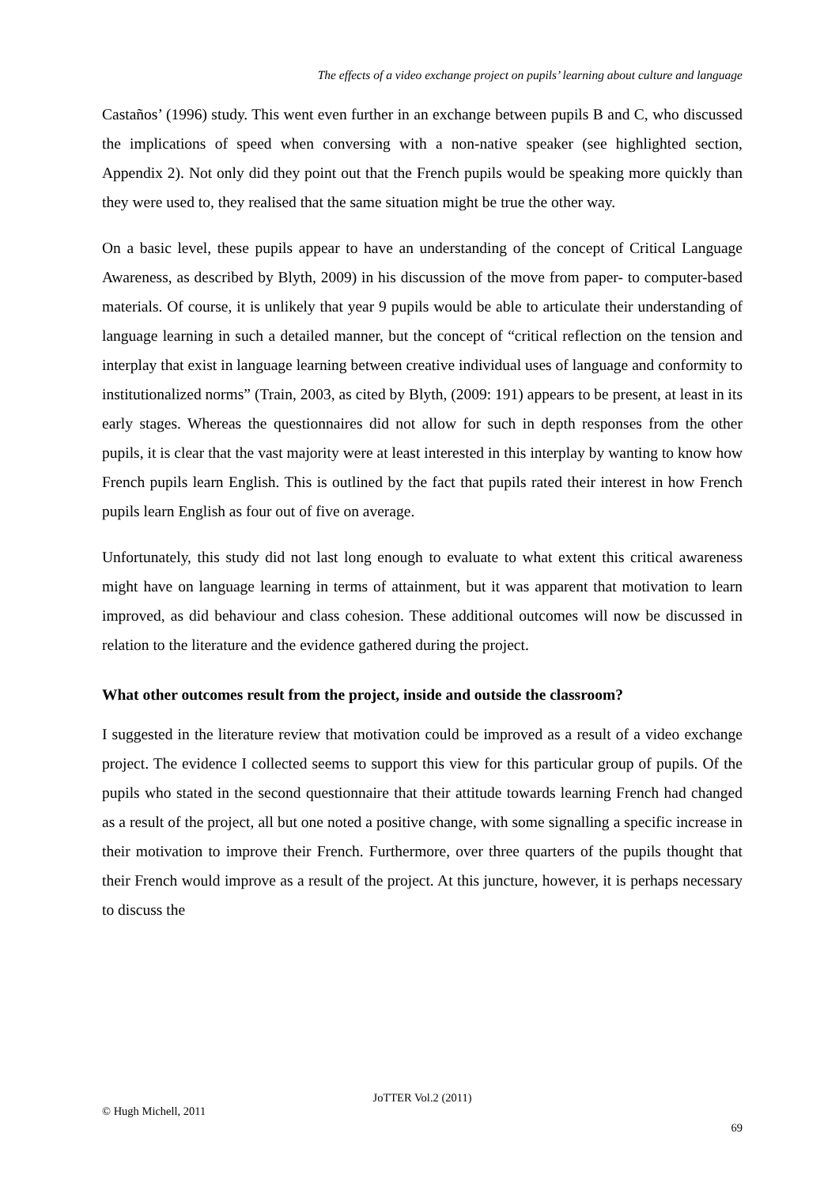The effects of a video exchange project on pupils’ learning about culture and language
Castaños’ (1996) study. This went even further in an exchange between pupils B and C, who discussed the implications of speed when conversing with a non-native speaker (see highlighted section, Appendix 2). Not only did they point out that the French pupils would be speaking more quickly than they were used to, they realised that the same situation might be true the other way.
On a basic level, these pupils appear to have an understanding of the concept of Critical Language Awareness, as described by Blyth, 2009) in his discussion of the move from paper- to computer-based materials. Of course, it is unlikely that year 9 pupils would be able to articulate their understanding of language learning in such a detailed manner, but the concept of “critical reflection on the tension and interplay that exist in language learning between creative individual uses of language and conformity to institutionalized norms” (Train, 2003, as cited by Blyth, (2009: 191) appears to be present, at least in its early stages. Whereas the questionnaires did not allow for such in depth responses from the other pupils, it is clear that the vast majority were at least interested in this interplay by wanting to know how French pupils learn English. This is outlined by the fact that pupils rated their interest in how French pupils learn English as four out of five on average.
Unfortunately, this study did not last long enough to evaluate to what extent this critical awareness might have on language learning in terms of attainment, but it was apparent that motivation to learn improved, as did behaviour and class cohesion. These additional outcomes will now be discussed in relation to the literature and the evidence gathered during the project.
What other outcomes result from the project, inside and outside the classroom?
I suggested in the literature review that motivation could be improved as a result of a video exchange project. The evidence I collected seems to support this view for this particular group of pupils. Of the pupils who stated in the second questionnaire that their attitude towards learning French had changed as a result of the project, all but one noted a positive change, with some signalling a specific increase in their motivation to improve their French. Furthermore, over three quarters of the pupils thought that their French would improve as a result of the project. At this juncture, however, it is perhaps necessary to discuss the
JoTTER Vol.2 (2011)
© Hugh Michell, 2011
69